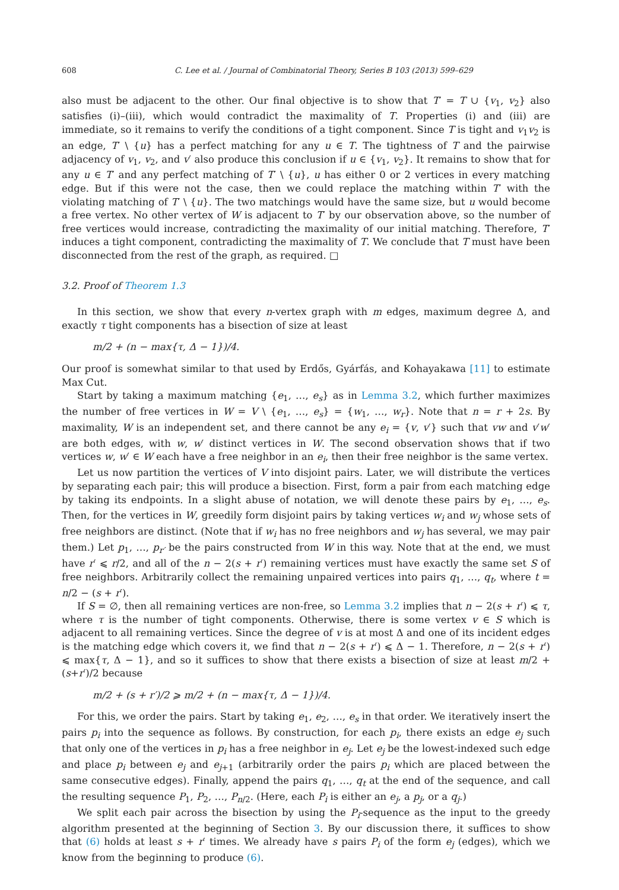608 C. Lee et al. / Journal of Combinatorial Theory, Series B 103 (2013) 599–629
also must be adjacent to the other. Our final objective is to show that T′ = T ∪ {v<sub>1</sub>, v<sub>2</sub>} also satisfies (i)–(iii), which would contradict the maximality of T. Properties (i) and (iii) are immediate, so it remains to verify the conditions of a tight component. Since T is tight and v<sub>1</sub>v<sub>2</sub> is an edge, T′ \ {u} has a perfect matching for any u ∈ T. The tightness of T and the pairwise adjacency of v<sub>1</sub>, v<sub>2</sub>, and v′ also produce this conclusion if u ∈ {v<sub>1</sub>, v<sub>2</sub>}. It remains to show that for any u ∈ T′ and any perfect matching of T′ \ {u}, u has either 0 or 2 vertices in every matching edge. But if this were not the case, then we could replace the matching within T′ with the violating matching of T′ \ {u}. The two matchings would have the same size, but u would become a free vertex. No other vertex of W is adjacent to T′ by our observation above, so the number of free vertices would increase, contradicting the maximality of our initial matching. Therefore, T′ induces a tight component, contradicting the maximality of T. We conclude that T must have been disconnected from the rest of the graph, as required. □
3.2. Proof of Theorem 1.3
In this section, we show that every n-vertex graph with m edges, maximum degree Δ, and exactly τ tight components has a bisection of size at least
m/2 + (n − max{τ, Δ − 1})/4.
Our proof is somewhat similar to that used by Erdős, Gyárfás, and Kohayakawa [11] to estimate Max Cut.
Start by taking a maximum matching {e<sub>1</sub>, …, e<sub>s</sub>} as in Lemma 3.2, which further maximizes the number of free vertices in W = V \ {e<sub>1</sub>, …, e<sub>s</sub>} = {w<sub>1</sub>, …, w<sub>r</sub>}. Note that n = r + 2s. By maximality, W is an independent set, and there cannot be any e<sub>i</sub> = {v, v′} such that vw and v′w′ are both edges, with w, w′ distinct vertices in W. The second observation shows that if two vertices w, w′ ∈ W each have a free neighbor in an e<sub>i</sub>, then their free neighbor is the same vertex.
Let us now partition the vertices of V into disjoint pairs. Later, we will distribute the vertices by separating each pair; this will produce a bisection. First, form a pair from each matching edge by taking its endpoints. In a slight abuse of notation, we will denote these pairs by e<sub>1</sub>, …, e<sub>s</sub>. Then, for the vertices in W, greedily form disjoint pairs by taking vertices w<sub>i</sub> and w<sub>j</sub> whose sets of free neighbors are distinct. (Note that if w<sub>i</sub> has no free neighbors and w<sub>j</sub> has several, we may pair them.) Let p<sub>1</sub>, …, p<sub>r′</sub> be the pairs constructed from W in this way. Note that at the end, we must have r′ ⩽ r/2, and all of the n − 2(s + r′) remaining vertices must have exactly the same set S of free neighbors. Arbitrarily collect the remaining unpaired vertices into pairs q<sub>1</sub>, …, q<sub>t</sub>, where t = n/2 − (s + r′).
If S = ∅, then all remaining vertices are non-free, so Lemma 3.2 implies that n − 2(s + r′) ⩽ τ, where τ is the number of tight components. Otherwise, there is some vertex v ∈ S which is adjacent to all remaining vertices. Since the degree of v is at most Δ and one of its incident edges is the matching edge which covers it, we find that n − 2(s + r′) ⩽ Δ − 1. Therefore, n − 2(s + r′) ⩽ max{τ, Δ − 1}, and so it suffices to show that there exists a bisection of size at least m/2 + (s+r′)/2 because
m/2 + (s + r′)/2 ⩾ m/2 + (n − max{τ, Δ − 1})/4.
For this, we order the pairs. Start by taking e<sub>1</sub>, e<sub>2</sub>, …, e<sub>s</sub> in that order. We iteratively insert the pairs p<sub>i</sub> into the sequence as follows. By construction, for each p<sub>i</sub>, there exists an edge e<sub>j</sub> such that only one of the vertices in p<sub>i</sub> has a free neighbor in e<sub>j</sub>. Let e<sub>j</sub> be the lowest-indexed such edge and place p<sub>i</sub> between e<sub>j</sub> and e<sub>j+1</sub> (arbitrarily order the pairs p<sub>i</sub> which are placed between the same consecutive edges). Finally, append the pairs q<sub>1</sub>, …, q<sub>t</sub> at the end of the sequence, and call the resulting sequence P<sub>1</sub>, P<sub>2</sub>, …, P<sub>n/2</sub>. (Here, each P<sub>i</sub> is either an e<sub>j</sub>, a p<sub>j</sub>, or a q<sub>j</sub>.)
We split each pair across the bisection by using the P<sub>i</sub>-sequence as the input to the greedy algorithm presented at the beginning of Section 3. By our discussion there, it suffices to show that (6) holds at least s + r′ times. We already have s pairs P<sub>i</sub> of the form e<sub>j</sub> (edges), which we know from the beginning to produce (6).